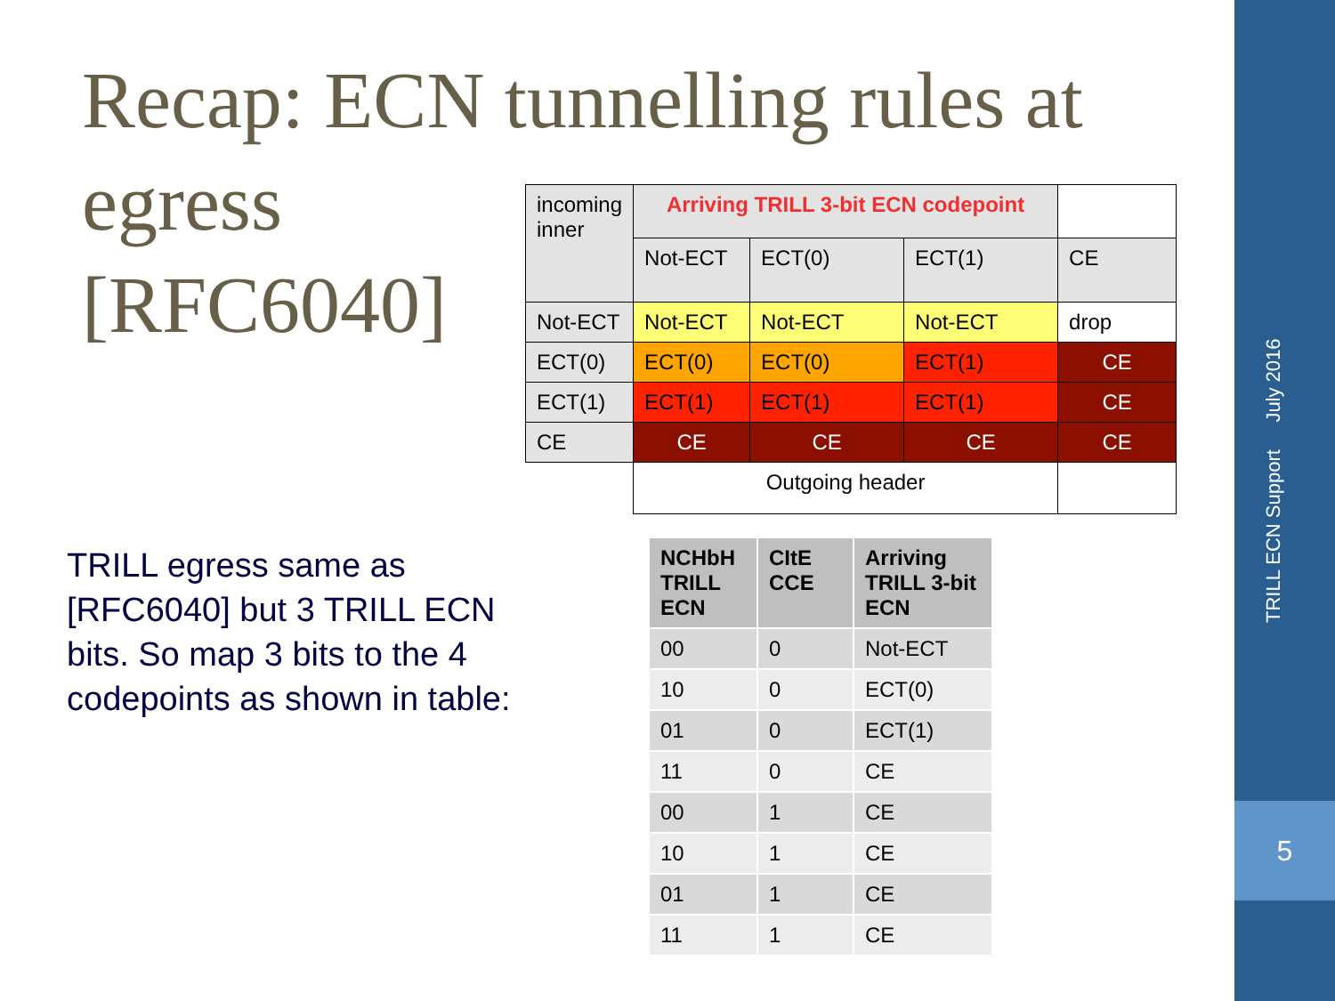Recap: ECN tunnelling rules at
egress
[RFC6040]
| incoming inner | Arriving TRILL 3-bit ECN codepoint | | | |
| | Not-ECT | ECT(0) | ECT(1) | CE |
| Not-ECT | Not-ECT | Not-ECT | Not-ECT | drop |
| ECT(0) | ECT(0) | ECT(0) | ECT(1) | CE |
| ECT(1) | ECT(1) | ECT(1) | ECT(1) | CE |
| CE | CE | CE | CE | CE |
| | Outgoing header | | | |
TRILL egress same as [RFC6040] but 3 TRILL ECN bits. So map 3 bits to the 4 codepoints as shown in table:
| NCHbH TRILL ECN | CItE CCE | Arriving TRILL 3-bit ECN |
| --- | --- | --- |
| 00 | 0 | Not-ECT |
| 10 | 0 | ECT(0) |
| 01 | 0 | ECT(1) |
| 11 | 0 | CE |
| 00 | 1 | CE |
| 10 | 1 | CE |
| 01 | 1 | CE |
| 11 | 1 | CE |
TRILL ECN Support July 2016
5